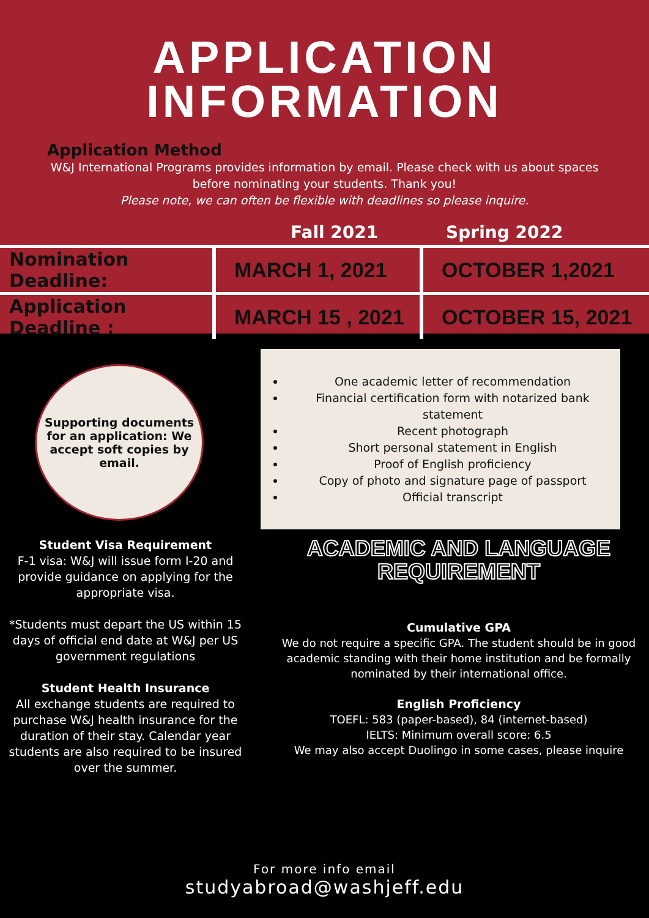APPLICATION
INFORMATION
Application Method
W&J International Programs provides information by email. Please check with us about spaces before nominating your students. Thank you!
Please note, we can often be flexible with deadlines so please inquire.
| | Fall 2021 | Spring 2022 |
| --- | --- | --- |
| Nomination Deadline: | MARCH 1, 2021 | OCTOBER 1,2021 |
| Application Deadline : | MARCH 15 , 2021 | OCTOBER 15, 2021 |
Supporting documents for an application: We accept soft copies by email.
One academic letter of recommendation
Financial certification form with notarized bank statement
Recent photograph
Short personal statement in English
Proof of English proficiency
Copy of photo and signature page of passport
Official transcript
Student Visa Requirement
F-1 visa: W&J will issue form I-20 and provide guidance on applying for the appropriate visa.
*Students must depart the US within 15 days of official end date at W&J per US government regulations
Student Health Insurance
All exchange students are required to purchase W&J health insurance for the duration of their stay. Calendar year students are also required to be insured over the summer.
ACADEMIC AND LANGUAGE
REQUIREMENT
Cumulative GPA
We do not require a specific GPA. The student should be in good academic standing with their home institution and be formally nominated by their international office.
English Proficiency
TOEFL: 583 (paper-based), 84 (internet-based)
IELTS: Minimum overall score: 6.5
We may also accept Duolingo in some cases, please inquire
For more info email
studyabroad@washjeff.edu